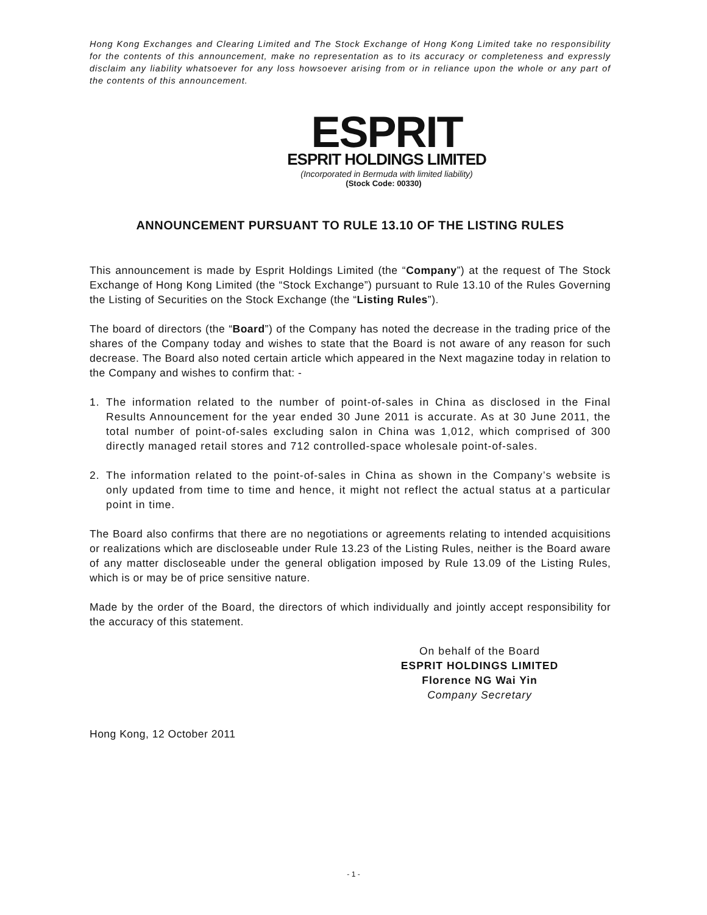Hong Kong Exchanges and Clearing Limited and The Stock Exchange of Hong Kong Limited take no responsibility for the contents of this announcement, make no representation as to its accuracy or completeness and expressly disclaim any liability whatsoever for any loss howsoever arising from or in reliance upon the whole or any part of the contents of this announcement.
ESPRIT
ESPRIT HOLDINGS LIMITED
(Incorporated in Bermuda with limited liability)
(Stock Code: 00330)
ANNOUNCEMENT PURSUANT TO RULE 13.10 OF THE LISTING RULES
This announcement is made by Esprit Holdings Limited (the “Company”) at the request of The Stock Exchange of Hong Kong Limited (the “Stock Exchange”) pursuant to Rule 13.10 of the Rules Governing the Listing of Securities on the Stock Exchange (the “Listing Rules”).
The board of directors (the “Board”) of the Company has noted the decrease in the trading price of the shares of the Company today and wishes to state that the Board is not aware of any reason for such decrease. The Board also noted certain article which appeared in the Next magazine today in relation to the Company and wishes to confirm that: -
1. The information related to the number of point-of-sales in China as disclosed in the Final Results Announcement for the year ended 30 June 2011 is accurate. As at 30 June 2011, the total number of point-of-sales excluding salon in China was 1,012, which comprised of 300 directly managed retail stores and 712 controlled-space wholesale point-of-sales.
2. The information related to the point-of-sales in China as shown in the Company’s website is only updated from time to time and hence, it might not reflect the actual status at a particular point in time.
The Board also confirms that there are no negotiations or agreements relating to intended acquisitions or realizations which are discloseable under Rule 13.23 of the Listing Rules, neither is the Board aware of any matter discloseable under the general obligation imposed by Rule 13.09 of the Listing Rules, which is or may be of price sensitive nature.
Made by the order of the Board, the directors of which individually and jointly accept responsibility for the accuracy of this statement.
On behalf of the Board
ESPRIT HOLDINGS LIMITED
Florence NG Wai Yin
Company Secretary
Hong Kong, 12 October 2011
- 1 -